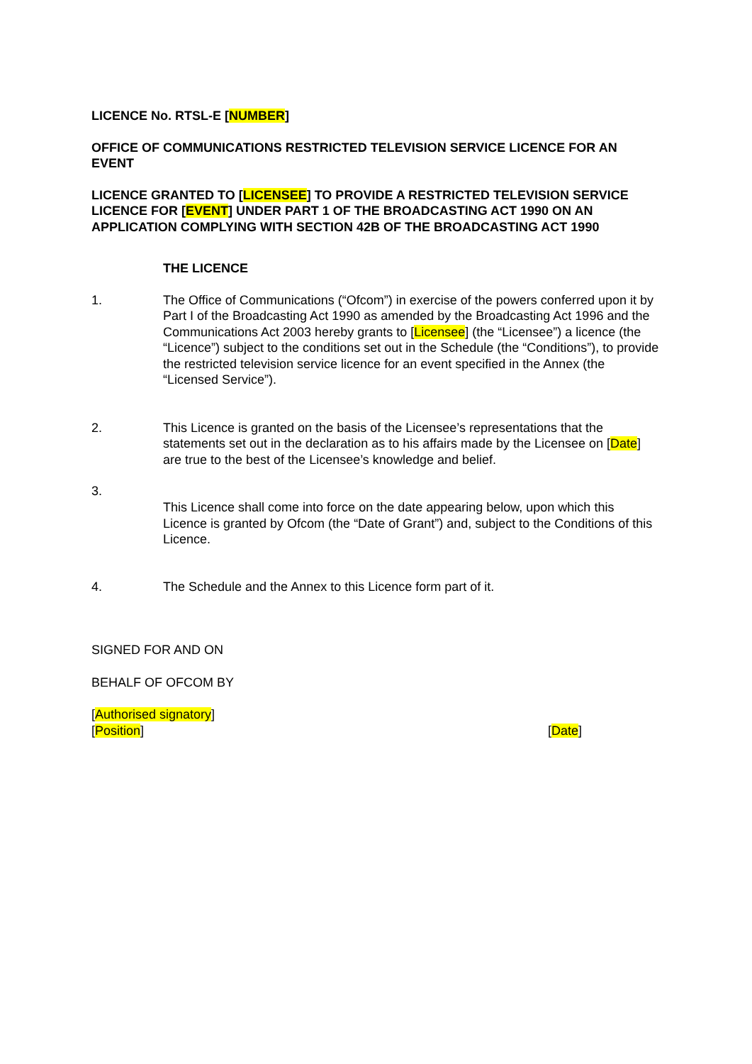LICENCE No. RTSL-E [NUMBER]
OFFICE OF COMMUNICATIONS RESTRICTED TELEVISION SERVICE LICENCE FOR AN EVENT
LICENCE GRANTED TO [LICENSEE] TO PROVIDE A RESTRICTED TELEVISION SERVICE LICENCE FOR [EVENT] UNDER PART 1 OF THE BROADCASTING ACT 1990 ON AN APPLICATION COMPLYING WITH SECTION 42B OF THE BROADCASTING ACT 1990
THE LICENCE
1. The Office of Communications (“Ofcom”) in exercise of the powers conferred upon it by Part I of the Broadcasting Act 1990 as amended by the Broadcasting Act 1996 and the Communications Act 2003 hereby grants to [Licensee] (the “Licensee”) a licence (the “Licence”) subject to the conditions set out in the Schedule (the “Conditions”), to provide the restricted television service licence for an event specified in the Annex (the “Licensed Service”).
2. This Licence is granted on the basis of the Licensee’s representations that the statements set out in the declaration as to his affairs made by the Licensee on [Date] are true to the best of the Licensee’s knowledge and belief.
3.
This Licence shall come into force on the date appearing below, upon which this Licence is granted by Ofcom (the “Date of Grant”) and, subject to the Conditions of this Licence.
4. The Schedule and the Annex to this Licence form part of it.
SIGNED FOR AND ON
BEHALF OF OFCOM BY
[Authorised signatory]
[Position] [Date]